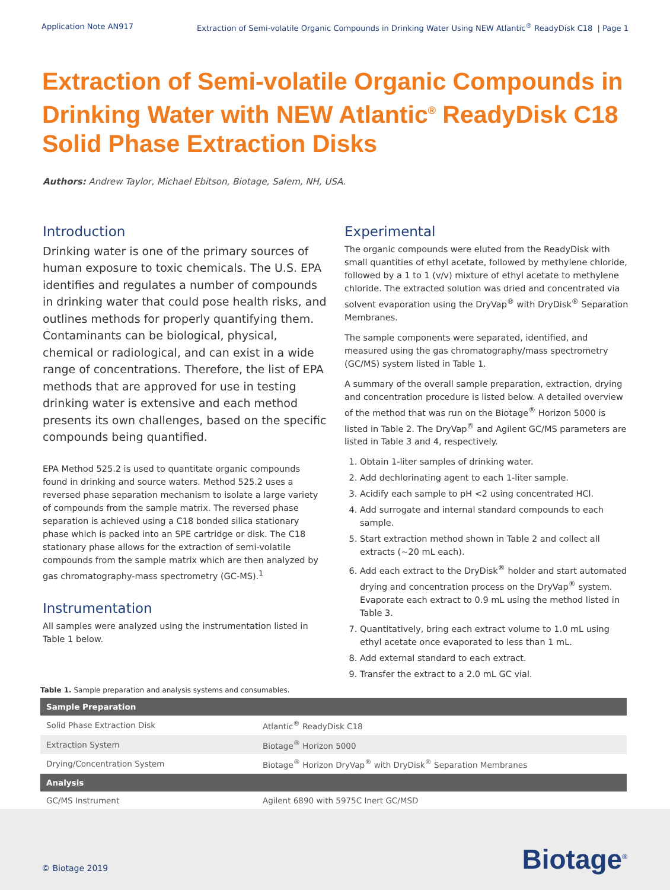Application Note AN917 Extraction of Semi-volatile Organic Compounds in Drinking Water Using NEW Atlantic<sup>®</sup> ReadyDisk C18 | Page 1
Extraction of Semi-volatile Organic Compounds in Drinking Water with NEW Atlantic<sup>®</sup> ReadyDisk C18 Solid Phase Extraction Disks
Authors: Andrew Taylor, Michael Ebitson, Biotage, Salem, NH, USA.
Introduction
Drinking water is one of the primary sources of human exposure to toxic chemicals. The U.S. EPA identifies and regulates a number of compounds in drinking water that could pose health risks, and outlines methods for properly quantifying them. Contaminants can be biological, physical, chemical or radiological, and can exist in a wide range of concentrations. Therefore, the list of EPA methods that are approved for use in testing drinking water is extensive and each method presents its own challenges, based on the specific compounds being quantified.
EPA Method 525.2 is used to quantitate organic compounds found in drinking and source waters. Method 525.2 uses a reversed phase separation mechanism to isolate a large variety of compounds from the sample matrix. The reversed phase separation is achieved using a C18 bonded silica stationary phase which is packed into an SPE cartridge or disk. The C18 stationary phase allows for the extraction of semi-volatile compounds from the sample matrix which are then analyzed by gas chromatography-mass spectrometry (GC-MS).<sup>1</sup>
Instrumentation
All samples were analyzed using the instrumentation listed in Table 1 below.
Experimental
The organic compounds were eluted from the ReadyDisk with small quantities of ethyl acetate, followed by methylene chloride, followed by a 1 to 1 (v/v) mixture of ethyl acetate to methylene chloride. The extracted solution was dried and concentrated via solvent evaporation using the DryVap<sup>®</sup> with DryDisk<sup>®</sup> Separation Membranes.
The sample components were separated, identified, and measured using the gas chromatography/mass spectrometry (GC/MS) system listed in Table 1.
A summary of the overall sample preparation, extraction, drying and concentration procedure is listed below. A detailed overview of the method that was run on the Biotage<sup>®</sup> Horizon 5000 is listed in Table 2. The DryVap<sup>®</sup> and Agilent GC/MS parameters are listed in Table 3 and 4, respectively.
1. Obtain 1-liter samples of drinking water.
2. Add dechlorinating agent to each 1-liter sample.
3. Acidify each sample to pH <2 using concentrated HCl.
4. Add surrogate and internal standard compounds to each sample.
5. Start extraction method shown in Table 2 and collect all extracts (~20 mL each).
6. Add each extract to the DryDisk<sup>®</sup> holder and start automated drying and concentration process on the DryVap<sup>®</sup> system. Evaporate each extract to 0.9 mL using the method listed in Table 3.
7. Quantitatively, bring each extract volume to 1.0 mL using ethyl acetate once evaporated to less than 1 mL.
8. Add external standard to each extract.
9. Transfer the extract to a 2.0 mL GC vial.
Table 1. Sample preparation and analysis systems and consumables.
| Sample Preparation | |
| --- | --- |
| Solid Phase Extraction Disk | Atlantic<sup>®</sup> ReadyDisk C18 |
| Extraction System | Biotage<sup>®</sup> Horizon 5000 |
| Drying/Concentration System | Biotage<sup>®</sup> Horizon DryVap<sup>®</sup> with DryDisk<sup>®</sup> Separation Membranes |
| Analysis | |
| GC/MS Instrument | Agilent 6890 with 5975C Inert GC/MSD |
© Biotage 2019 Biotage<sup>®</sup>